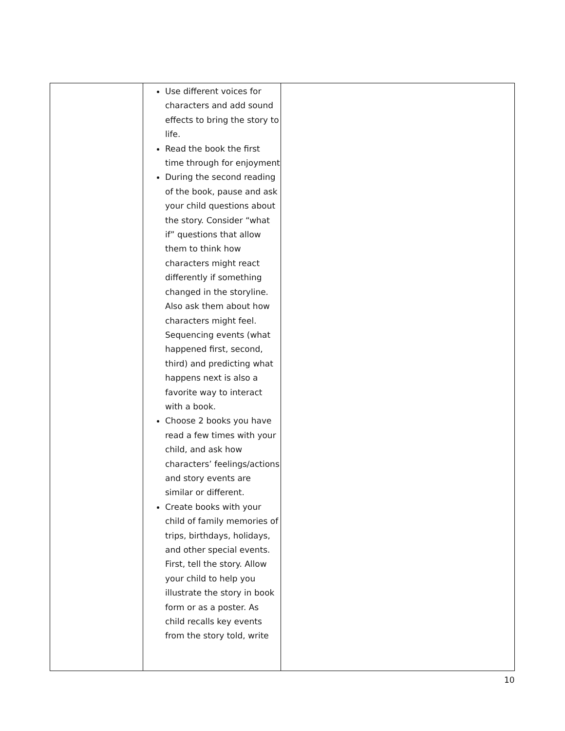| | Use different voices for characters and add sound effects to bring the story to life. Read the book the first time through for enjoyment During the second reading of the book, pause and ask your child questions about the story. Consider “what if” questions that allow them to think how characters might react differently if something changed in the storyline. Also ask them about how characters might feel. Sequencing events (what happened first, second, third) and predicting what happens next is also a favorite way to interact with a book. Choose 2 books you have read a few times with your child, and ask how characters’ feelings/actions and story events are similar or different. Create books with your child of family memories of trips, birthdays, holidays, and other special events. First, tell the story. Allow your child to help you illustrate the story in book form or as a poster. As child recalls key events from the story told, write | |
10